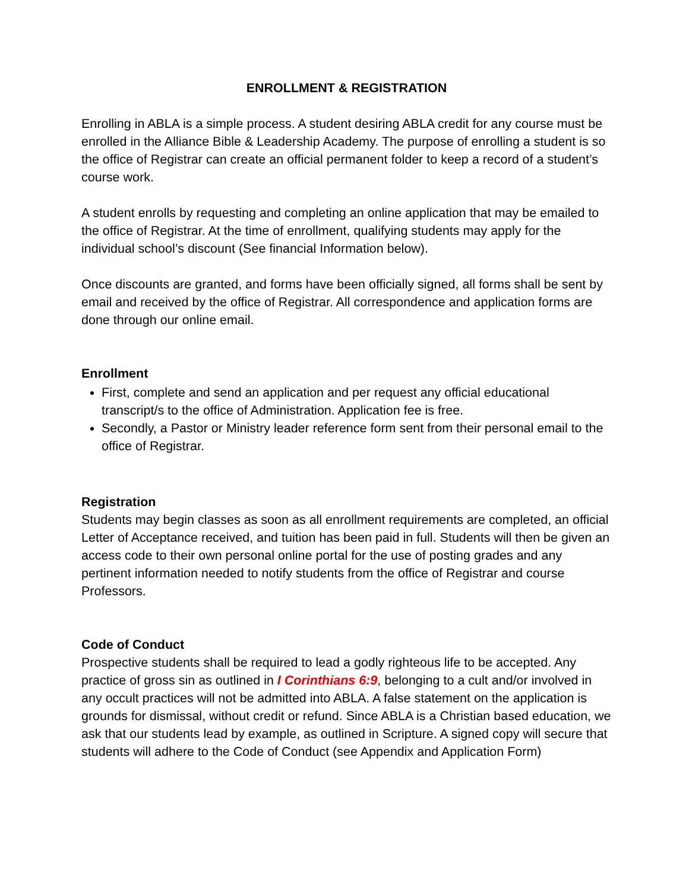ENROLLMENT & REGISTRATION
Enrolling in ABLA is a simple process. A student desiring ABLA credit for any course must be enrolled in the Alliance Bible & Leadership Academy. The purpose of enrolling a student is so the office of Registrar can create an official permanent folder to keep a record of a student’s course work.
A student enrolls by requesting and completing an online application that may be emailed to the office of Registrar. At the time of enrollment, qualifying students may apply for the individual school’s discount (See financial Information below).
Once discounts are granted, and forms have been officially signed, all forms shall be sent by email and received by the office of Registrar. All correspondence and application forms are done through our online email.
Enrollment
First, complete and send an application and per request any official educational transcript/s to the office of Administration. Application fee is free.
Secondly, a Pastor or Ministry leader reference form sent from their personal email to the office of Registrar.
Registration
Students may begin classes as soon as all enrollment requirements are completed, an official Letter of Acceptance received, and tuition has been paid in full. Students will then be given an access code to their own personal online portal for the use of posting grades and any pertinent information needed to notify students from the office of Registrar and course Professors.
Code of Conduct
Prospective students shall be required to lead a godly righteous life to be accepted. Any practice of gross sin as outlined in I Corinthians 6:9, belonging to a cult and/or involved in any occult practices will not be admitted into ABLA. A false statement on the application is grounds for dismissal, without credit or refund. Since ABLA is a Christian based education, we ask that our students lead by example, as outlined in Scripture. A signed copy will secure that students will adhere to the Code of Conduct (see Appendix and Application Form)